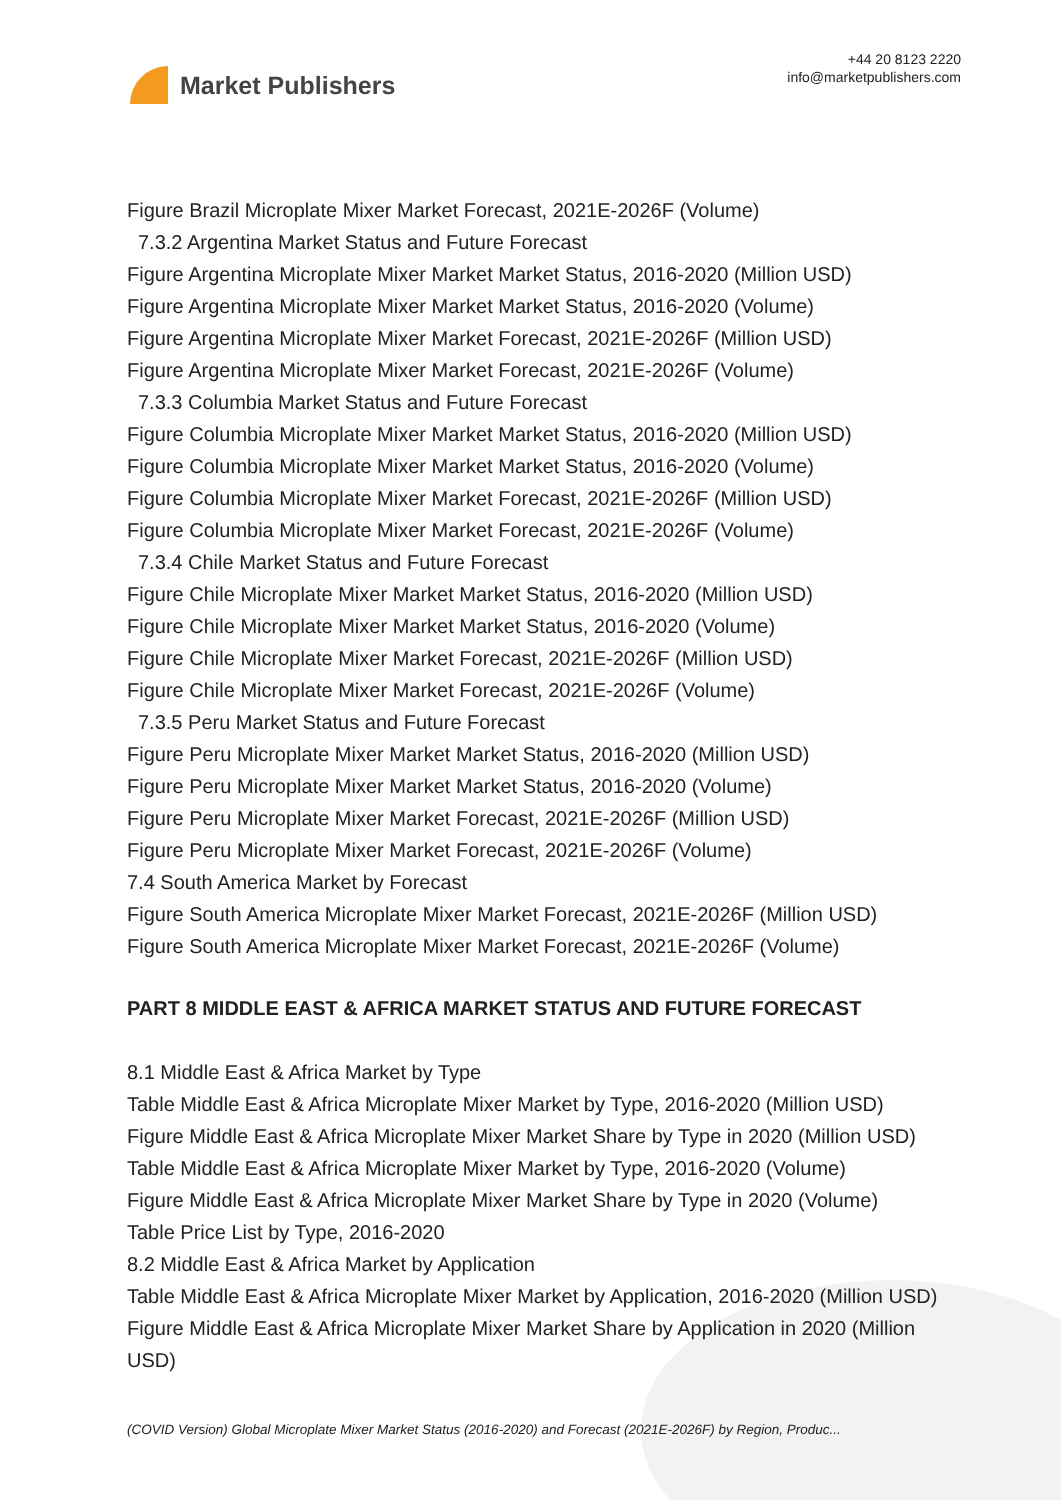Market Publishers
+44 20 8123 2220
info@marketpublishers.com
Figure Brazil Microplate Mixer Market Forecast, 2021E-2026F (Volume)
7.3.2 Argentina Market Status and Future Forecast
Figure Argentina Microplate Mixer Market Market Status, 2016-2020 (Million USD)
Figure Argentina Microplate Mixer Market Market Status, 2016-2020 (Volume)
Figure Argentina Microplate Mixer Market Forecast, 2021E-2026F (Million USD)
Figure Argentina Microplate Mixer Market Forecast, 2021E-2026F (Volume)
7.3.3 Columbia Market Status and Future Forecast
Figure Columbia Microplate Mixer Market Market Status, 2016-2020 (Million USD)
Figure Columbia Microplate Mixer Market Market Status, 2016-2020 (Volume)
Figure Columbia Microplate Mixer Market Forecast, 2021E-2026F (Million USD)
Figure Columbia Microplate Mixer Market Forecast, 2021E-2026F (Volume)
7.3.4 Chile Market Status and Future Forecast
Figure Chile Microplate Mixer Market Market Status, 2016-2020 (Million USD)
Figure Chile Microplate Mixer Market Market Status, 2016-2020 (Volume)
Figure Chile Microplate Mixer Market Forecast, 2021E-2026F (Million USD)
Figure Chile Microplate Mixer Market Forecast, 2021E-2026F (Volume)
7.3.5 Peru Market Status and Future Forecast
Figure Peru Microplate Mixer Market Market Status, 2016-2020 (Million USD)
Figure Peru Microplate Mixer Market Market Status, 2016-2020 (Volume)
Figure Peru Microplate Mixer Market Forecast, 2021E-2026F (Million USD)
Figure Peru Microplate Mixer Market Forecast, 2021E-2026F (Volume)
7.4 South America Market by Forecast
Figure South America Microplate Mixer Market Forecast, 2021E-2026F (Million USD)
Figure South America Microplate Mixer Market Forecast, 2021E-2026F (Volume)
PART 8 MIDDLE EAST & AFRICA MARKET STATUS AND FUTURE FORECAST
8.1 Middle East & Africa Market by Type
Table Middle East & Africa Microplate Mixer Market by Type, 2016-2020 (Million USD)
Figure Middle East & Africa Microplate Mixer Market Share by Type in 2020 (Million USD)
Table Middle East & Africa Microplate Mixer Market by Type, 2016-2020 (Volume)
Figure Middle East & Africa Microplate Mixer Market Share by Type in 2020 (Volume)
Table Price List by Type, 2016-2020
8.2 Middle East & Africa Market by Application
Table Middle East & Africa Microplate Mixer Market by Application, 2016-2020 (Million USD)
Figure Middle East & Africa Microplate Mixer Market Share by Application in 2020 (Million USD)
(COVID Version) Global Microplate Mixer Market Status (2016-2020) and Forecast (2021E-2026F) by Region, Produc...